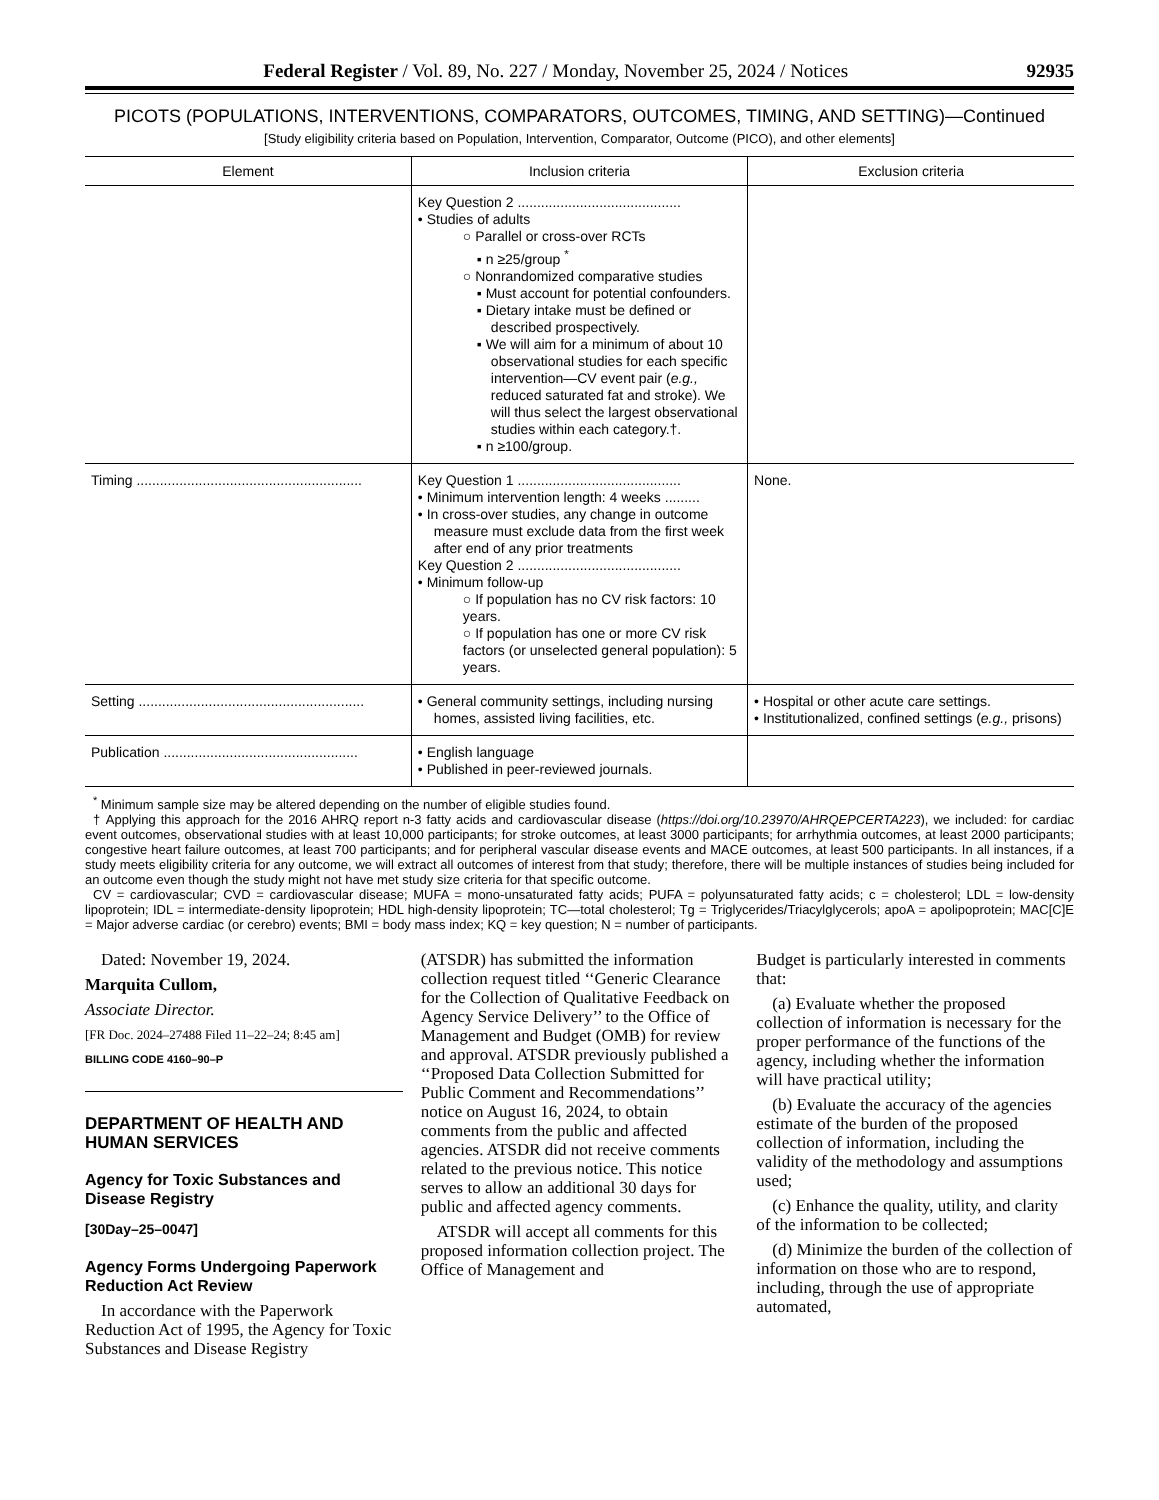Federal Register / Vol. 89, No. 227 / Monday, November 25, 2024 / Notices 92935
PICOTS (POPULATIONS, INTERVENTIONS, COMPARATORS, OUTCOMES, TIMING, AND SETTING)—Continued
[Study eligibility criteria based on Population, Intervention, Comparator, Outcome (PICO), and other elements]
| Element | Inclusion criteria | Exclusion criteria |
| --- | --- | --- |
| | Key Question 2 .......................................... • Studies of adults ○ Parallel or cross-over RCTs ▪ n ≥25/group <sup>*</sup> ○ Nonrandomized comparative studies ▪ Must account for potential confounders. ▪ Dietary intake must be defined or described prospectively. ▪ We will aim for a minimum of about 10 observational studies for each specific intervention—CV event pair ( e.g., reduced saturated fat and stroke). We will thus select the largest observational studies within each category.†. ▪ n ≥100/group. | |
| Timing .......................................................... | Key Question 1 .......................................... • Minimum intervention length: 4 weeks ......... • In cross-over studies, any change in outcome measure must exclude data from the first week after end of any prior treatments Key Question 2 .......................................... • Minimum follow-up ○ If population has no CV risk factors: 10 years. ○ If population has one or more CV risk factors (or unselected general population): 5 years. | None. |
| Setting .......................................................... | • General community settings, including nursing homes, assisted living facilities, etc. | • Hospital or other acute care settings. • Institutionalized, confined settings ( e.g., prisons) |
| Publication .................................................. | • English language • Published in peer-reviewed journals. | |
<sup>*</sup> Minimum sample size may be altered depending on the number of eligible studies found.
† Applying this approach for the 2016 AHRQ report n-3 fatty acids and cardiovascular disease (https://doi.org/10.23970/AHRQEPCERTA223), we included: for cardiac event outcomes, observational studies with at least 10,000 participants; for stroke outcomes, at least 3000 participants; for arrhythmia outcomes, at least 2000 participants; congestive heart failure outcomes, at least 700 participants; and for peripheral vascular disease events and MACE outcomes, at least 500 participants. In all instances, if a study meets eligibility criteria for any outcome, we will extract all outcomes of interest from that study; therefore, there will be multiple instances of studies being included for an outcome even though the study might not have met study size criteria for that specific outcome.
CV = cardiovascular; CVD = cardiovascular disease; MUFA = mono-unsaturated fatty acids; PUFA = polyunsaturated fatty acids; c = cholesterol; LDL = low-density lipoprotein; IDL = intermediate-density lipoprotein; HDL high-density lipoprotein; TC—total cholesterol; Tg = Triglycerides/Triacylglycerols; apoA = apolipoprotein; MAC[C]E = Major adverse cardiac (or cerebro) events; BMI = body mass index; KQ = key question; N = number of participants.
Dated: November 19, 2024.
Marquita Cullom,
Associate Director.
[FR Doc. 2024–27488 Filed 11–22–24; 8:45 am]
BILLING CODE 4160–90–P
DEPARTMENT OF HEALTH AND HUMAN SERVICES
Agency for Toxic Substances and Disease Registry
[30Day–25–0047]
Agency Forms Undergoing Paperwork Reduction Act Review
In accordance with the Paperwork Reduction Act of 1995, the Agency for Toxic Substances and Disease Registry
(ATSDR) has submitted the information collection request titled ‘‘Generic Clearance for the Collection of Qualitative Feedback on Agency Service Delivery’’ to the Office of Management and Budget (OMB) for review and approval. ATSDR previously published a ‘‘Proposed Data Collection Submitted for Public Comment and Recommendations’’ notice on August 16, 2024, to obtain comments from the public and affected agencies. ATSDR did not receive comments related to the previous notice. This notice serves to allow an additional 30 days for public and affected agency comments.
ATSDR will accept all comments for this proposed information collection project. The Office of Management and
Budget is particularly interested in comments that:
(a) Evaluate whether the proposed collection of information is necessary for the proper performance of the functions of the agency, including whether the information will have practical utility;
(b) Evaluate the accuracy of the agencies estimate of the burden of the proposed collection of information, including the validity of the methodology and assumptions used;
(c) Enhance the quality, utility, and clarity of the information to be collected;
(d) Minimize the burden of the collection of information on those who are to respond, including, through the use of appropriate automated,